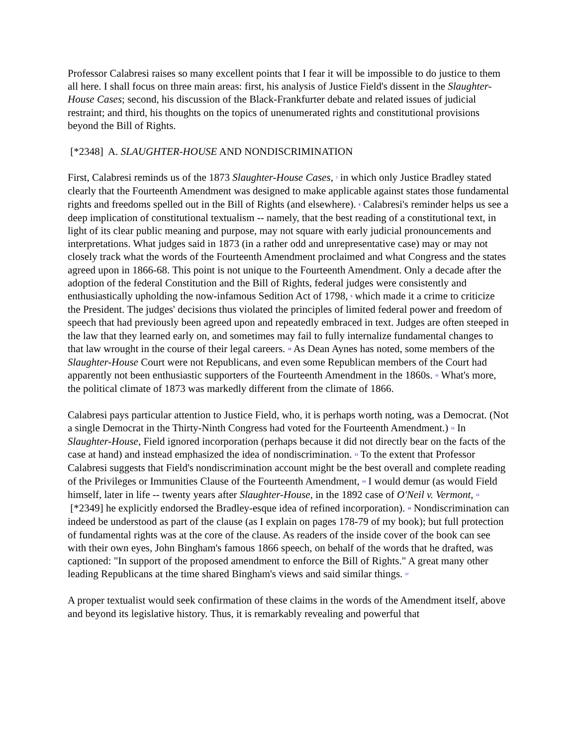Professor Calabresi raises so many excellent points that I fear it will be impossible to do justice to them all here. I shall focus on three main areas: first, his analysis of Justice Field's dissent in the Slaughter-House Cases; second, his discussion of the Black-Frankfurter debate and related issues of judicial restraint; and third, his thoughts on the topics of unenumerated rights and constitutional provisions beyond the Bill of Rights.
[*2348] A. SLAUGHTER-HOUSE AND NONDISCRIMINATION
First, Calabresi reminds us of the 1873 Slaughter-House Cases, <sup>7</sup> in which only Justice Bradley stated clearly that the Fourteenth Amendment was designed to make applicable against states those fundamental rights and freedoms spelled out in the Bill of Rights (and elsewhere). <sup>8</sup> Calabresi's reminder helps us see a deep implication of constitutional textualism -- namely, that the best reading of a constitutional text, in light of its clear public meaning and purpose, may not square with early judicial pronouncements and interpretations. What judges said in 1873 (in a rather odd and unrepresentative case) may or may not closely track what the words of the Fourteenth Amendment proclaimed and what Congress and the states agreed upon in 1866-68. This point is not unique to the Fourteenth Amendment. Only a decade after the adoption of the federal Constitution and the Bill of Rights, federal judges were consistently and enthusiastically upholding the now-infamous Sedition Act of 1798, <sup>9</sup> which made it a crime to criticize the President. The judges' decisions thus violated the principles of limited federal power and freedom of speech that had previously been agreed upon and repeatedly embraced in text. Judges are often steeped in the law that they learned early on, and sometimes may fail to fully internalize fundamental changes to that law wrought in the course of their legal careers. <sup>10</sup> As Dean Aynes has noted, some members of the Slaughter-House Court were not Republicans, and even some Republican members of the Court had apparently not been enthusiastic supporters of the Fourteenth Amendment in the 1860s. <sup>11</sup> What's more, the political climate of 1873 was markedly different from the climate of 1866.
Calabresi pays particular attention to Justice Field, who, it is perhaps worth noting, was a Democrat. (Not a single Democrat in the Thirty-Ninth Congress had voted for the Fourteenth Amendment.) <sup>12</sup> In Slaughter-House, Field ignored incorporation (perhaps because it did not directly bear on the facts of the case at hand) and instead emphasized the idea of nondiscrimination. <sup>13</sup> To the extent that Professor Calabresi suggests that Field's nondiscrimination account might be the best overall and complete reading of the Privileges or Immunities Clause of the Fourteenth Amendment, <sup>14</sup> I would demur (as would Field himself, later in life -- twenty years after Slaughter-House, in the 1892 case of O'Neil v. Vermont, <sup>15</sup> [*2349] he explicitly endorsed the Bradley-esque idea of refined incorporation). <sup>16</sup> Nondiscrimination can indeed be understood as part of the clause (as I explain on pages 178-79 of my book); but full protection of fundamental rights was at the core of the clause. As readers of the inside cover of the book can see with their own eyes, John Bingham's famous 1866 speech, on behalf of the words that he drafted, was captioned: "In support of the proposed amendment to enforce the Bill of Rights." A great many other leading Republicans at the time shared Bingham's views and said similar things. <sup>17</sup>
A proper textualist would seek confirmation of these claims in the words of the Amendment itself, above and beyond its legislative history. Thus, it is remarkably revealing and powerful that